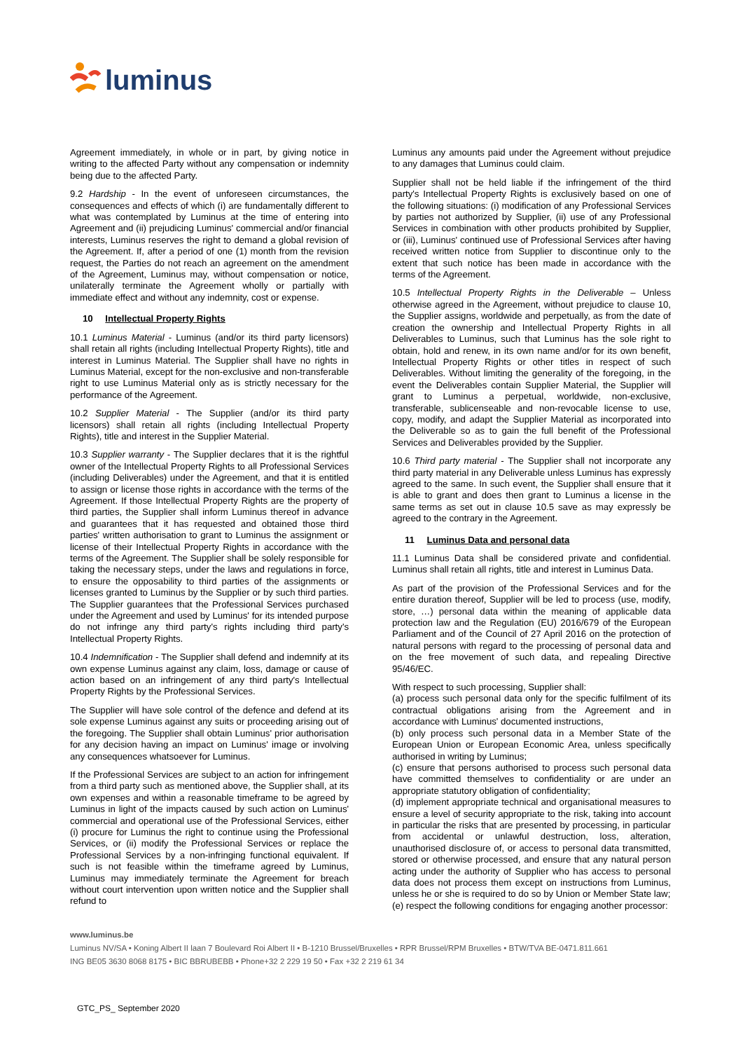luminus
Agreement immediately, in whole or in part, by giving notice in writing to the affected Party without any compensation or indemnity being due to the affected Party.
9.2 Hardship - In the event of unforeseen circumstances, the consequences and effects of which (i) are fundamentally different to what was contemplated by Luminus at the time of entering into Agreement and (ii) prejudicing Luminus' commercial and/or financial interests, Luminus reserves the right to demand a global revision of the Agreement. If, after a period of one (1) month from the revision request, the Parties do not reach an agreement on the amendment of the Agreement, Luminus may, without compensation or notice, unilaterally terminate the Agreement wholly or partially with immediate effect and without any indemnity, cost or expense.
10 Intellectual Property Rights
10.1 Luminus Material - Luminus (and/or its third party licensors) shall retain all rights (including Intellectual Property Rights), title and interest in Luminus Material. The Supplier shall have no rights in Luminus Material, except for the non-exclusive and non-transferable right to use Luminus Material only as is strictly necessary for the performance of the Agreement.
10.2 Supplier Material - The Supplier (and/or its third party licensors) shall retain all rights (including Intellectual Property Rights), title and interest in the Supplier Material.
10.3 Supplier warranty - The Supplier declares that it is the rightful owner of the Intellectual Property Rights to all Professional Services (including Deliverables) under the Agreement, and that it is entitled to assign or license those rights in accordance with the terms of the Agreement. If those Intellectual Property Rights are the property of third parties, the Supplier shall inform Luminus thereof in advance and guarantees that it has requested and obtained those third parties' written authorisation to grant to Luminus the assignment or license of their Intellectual Property Rights in accordance with the terms of the Agreement. The Supplier shall be solely responsible for taking the necessary steps, under the laws and regulations in force, to ensure the opposability to third parties of the assignments or licenses granted to Luminus by the Supplier or by such third parties. The Supplier guarantees that the Professional Services purchased under the Agreement and used by Luminus' for its intended purpose do not infringe any third party's rights including third party's Intellectual Property Rights.
10.4 Indemnification - The Supplier shall defend and indemnify at its own expense Luminus against any claim, loss, damage or cause of action based on an infringement of any third party's Intellectual Property Rights by the Professional Services.
The Supplier will have sole control of the defence and defend at its sole expense Luminus against any suits or proceeding arising out of the foregoing. The Supplier shall obtain Luminus' prior authorisation for any decision having an impact on Luminus' image or involving any consequences whatsoever for Luminus.
If the Professional Services are subject to an action for infringement from a third party such as mentioned above, the Supplier shall, at its own expenses and within a reasonable timeframe to be agreed by Luminus in light of the impacts caused by such action on Luminus' commercial and operational use of the Professional Services, either (i) procure for Luminus the right to continue using the Professional Services, or (ii) modify the Professional Services or replace the Professional Services by a non-infringing functional equivalent. If such is not feasible within the timeframe agreed by Luminus, Luminus may immediately terminate the Agreement for breach without court intervention upon written notice and the Supplier shall refund to
Luminus any amounts paid under the Agreement without prejudice to any damages that Luminus could claim.
Supplier shall not be held liable if the infringement of the third party's Intellectual Property Rights is exclusively based on one of the following situations: (i) modification of any Professional Services by parties not authorized by Supplier, (ii) use of any Professional Services in combination with other products prohibited by Supplier, or (iii), Luminus' continued use of Professional Services after having received written notice from Supplier to discontinue only to the extent that such notice has been made in accordance with the terms of the Agreement.
10.5 Intellectual Property Rights in the Deliverable – Unless otherwise agreed in the Agreement, without prejudice to clause 10, the Supplier assigns, worldwide and perpetually, as from the date of creation the ownership and Intellectual Property Rights in all Deliverables to Luminus, such that Luminus has the sole right to obtain, hold and renew, in its own name and/or for its own benefit, Intellectual Property Rights or other titles in respect of such Deliverables. Without limiting the generality of the foregoing, in the event the Deliverables contain Supplier Material, the Supplier will grant to Luminus a perpetual, worldwide, non-exclusive, transferable, sublicenseable and non-revocable license to use, copy, modify, and adapt the Supplier Material as incorporated into the Deliverable so as to gain the full benefit of the Professional Services and Deliverables provided by the Supplier.
10.6 Third party material - The Supplier shall not incorporate any third party material in any Deliverable unless Luminus has expressly agreed to the same. In such event, the Supplier shall ensure that it is able to grant and does then grant to Luminus a license in the same terms as set out in clause 10.5 save as may expressly be agreed to the contrary in the Agreement.
11 Luminus Data and personal data
11.1 Luminus Data shall be considered private and confidential. Luminus shall retain all rights, title and interest in Luminus Data.
As part of the provision of the Professional Services and for the entire duration thereof, Supplier will be led to process (use, modify, store, …) personal data within the meaning of applicable data protection law and the Regulation (EU) 2016/679 of the European Parliament and of the Council of 27 April 2016 on the protection of natural persons with regard to the processing of personal data and on the free movement of such data, and repealing Directive 95/46/EC.
With respect to such processing, Supplier shall:
(a) process such personal data only for the specific fulfilment of its contractual obligations arising from the Agreement and in accordance with Luminus' documented instructions,
(b) only process such personal data in a Member State of the European Union or European Economic Area, unless specifically authorised in writing by Luminus;
(c) ensure that persons authorised to process such personal data have committed themselves to confidentiality or are under an appropriate statutory obligation of confidentiality;
(d) implement appropriate technical and organisational measures to ensure a level of security appropriate to the risk, taking into account in particular the risks that are presented by processing, in particular from accidental or unlawful destruction, loss, alteration, unauthorised disclosure of, or access to personal data transmitted, stored or otherwise processed, and ensure that any natural person acting under the authority of Supplier who has access to personal data does not process them except on instructions from Luminus, unless he or she is required to do so by Union or Member State law;
(e) respect the following conditions for engaging another processor:
www.luminus.be
Luminus NV/SA • Koning Albert II laan 7 Boulevard Roi Albert II • B-1210 Brussel/Bruxelles • RPR Brussel/RPM Bruxelles • BTW/TVA BE-0471.811.661
ING BE05 3630 8068 8175 • BIC BBRUBEBB • Phone+32 2 229 19 50 • Fax +32 2 219 61 34
GTC_PS_ September 2020